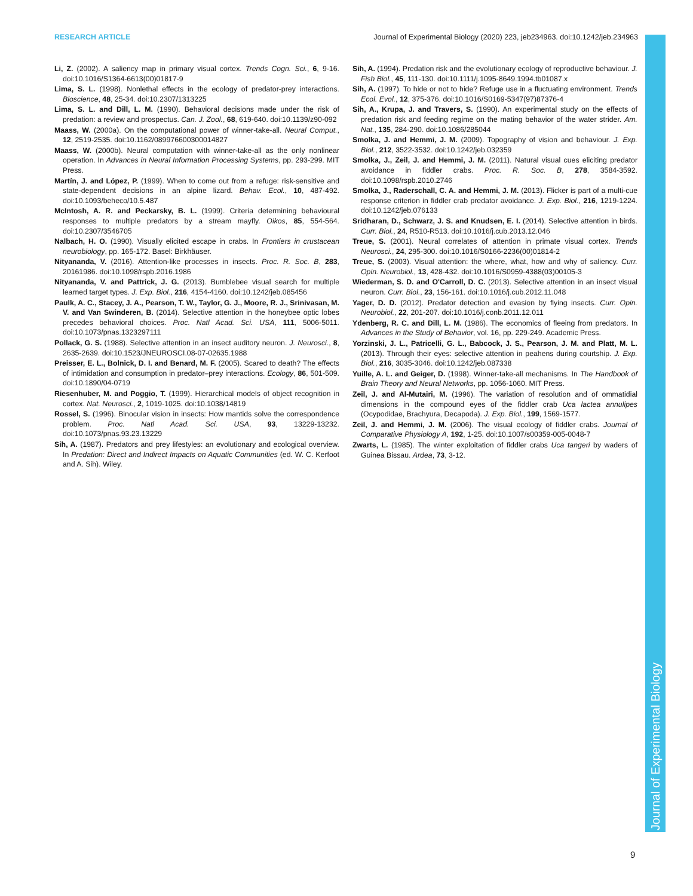RESEARCH ARTICLE Journal of Experimental Biology (2020) 223, jeb234963. doi:10.1242/jeb.234963
Journal of Experimental Biology
Li, Z. (2002). A saliency map in primary visual cortex. Trends Cogn. Sci., 6, 9-16. doi:10.1016/S1364-6613(00)01817-9
Lima, S. L. (1998). Nonlethal effects in the ecology of predator-prey interactions. Bioscience, 48, 25-34. doi:10.2307/1313225
Lima, S. L. and Dill, L. M. (1990). Behavioral decisions made under the risk of predation: a review and prospectus. Can. J. Zool., 68, 619-640. doi:10.1139/z90-092
Maass, W. (2000a). On the computational power of winner-take-all. Neural Comput., 12, 2519-2535. doi:10.1162/089976600300014827
Maass, W. (2000b). Neural computation with winner-take-all as the only nonlinear operation. In Advances in Neural Information Processing Systems, pp. 293-299. MIT Press.
Martín, J. and López, P. (1999). When to come out from a refuge: risk-sensitive and state-dependent decisions in an alpine lizard. Behav. Ecol., 10, 487-492. doi:10.1093/beheco/10.5.487
McIntosh, A. R. and Peckarsky, B. L. (1999). Criteria determining behavioural responses to multiple predators by a stream mayfly. Oikos, 85, 554-564. doi:10.2307/3546705
Nalbach, H. O. (1990). Visually elicited escape in crabs. In Frontiers in crustacean neurobiology, pp. 165-172. Basel: Birkhäuser.
Nityananda, V. (2016). Attention-like processes in insects. Proc. R. Soc. B, 283, 20161986. doi:10.1098/rspb.2016.1986
Nityananda, V. and Pattrick, J. G. (2013). Bumblebee visual search for multiple learned target types. J. Exp. Biol., 216, 4154-4160. doi:10.1242/jeb.085456
Paulk, A. C., Stacey, J. A., Pearson, T. W., Taylor, G. J., Moore, R. J., Srinivasan, M. V. and Van Swinderen, B. (2014). Selective attention in the honeybee optic lobes precedes behavioral choices. Proc. Natl Acad. Sci. USA, 111, 5006-5011. doi:10.1073/pnas.1323297111
Pollack, G. S. (1988). Selective attention in an insect auditory neuron. J. Neurosci., 8, 2635-2639. doi:10.1523/JNEUROSCI.08-07-02635.1988
Preisser, E. L., Bolnick, D. I. and Benard, M. F. (2005). Scared to death? The effects of intimidation and consumption in predator–prey interactions. Ecology, 86, 501-509. doi:10.1890/04-0719
Riesenhuber, M. and Poggio, T. (1999). Hierarchical models of object recognition in cortex. Nat. Neurosci., 2, 1019-1025. doi:10.1038/14819
Rossel, S. (1996). Binocular vision in insects: How mantids solve the correspondence problem. Proc. Natl Acad. Sci. USA, 93, 13229-13232. doi:10.1073/pnas.93.23.13229
Sih, A. (1987). Predators and prey lifestyles: an evolutionary and ecological overview. In Predation: Direct and Indirect Impacts on Aquatic Communities (ed. W. C. Kerfoot and A. Sih). Wiley.
Sih, A. (1994). Predation risk and the evolutionary ecology of reproductive behaviour. J. Fish Biol., 45, 111-130. doi:10.1111/j.1095-8649.1994.tb01087.x
Sih, A. (1997). To hide or not to hide? Refuge use in a fluctuating environment. Trends Ecol. Evol., 12, 375-376. doi:10.1016/S0169-5347(97)87376-4
Sih, A., Krupa, J. and Travers, S. (1990). An experimental study on the effects of predation risk and feeding regime on the mating behavior of the water strider. Am. Nat., 135, 284-290. doi:10.1086/285044
Smolka, J. and Hemmi, J. M. (2009). Topography of vision and behaviour. J. Exp. Biol., 212, 3522-3532. doi:10.1242/jeb.032359
Smolka, J., Zeil, J. and Hemmi, J. M. (2011). Natural visual cues eliciting predator avoidance in fiddler crabs. Proc. R. Soc. B, 278, 3584-3592. doi:10.1098/rspb.2010.2746
Smolka, J., Raderschall, C. A. and Hemmi, J. M. (2013). Flicker is part of a multi-cue response criterion in fiddler crab predator avoidance. J. Exp. Biol., 216, 1219-1224. doi:10.1242/jeb.076133
Sridharan, D., Schwarz, J. S. and Knudsen, E. I. (2014). Selective attention in birds. Curr. Biol., 24, R510-R513. doi:10.1016/j.cub.2013.12.046
Treue, S. (2001). Neural correlates of attention in primate visual cortex. Trends Neurosci., 24, 295-300. doi:10.1016/S0166-2236(00)01814-2
Treue, S. (2003). Visual attention: the where, what, how and why of saliency. Curr. Opin. Neurobiol., 13, 428-432. doi:10.1016/S0959-4388(03)00105-3
Wiederman, S. D. and O'Carroll, D. C. (2013). Selective attention in an insect visual neuron. Curr. Biol., 23, 156-161. doi:10.1016/j.cub.2012.11.048
Yager, D. D. (2012). Predator detection and evasion by flying insects. Curr. Opin. Neurobiol., 22, 201-207. doi:10.1016/j.conb.2011.12.011
Ydenberg, R. C. and Dill, L. M. (1986). The economics of fleeing from predators. In Advances in the Study of Behavior, vol. 16, pp. 229-249. Academic Press.
Yorzinski, J. L., Patricelli, G. L., Babcock, J. S., Pearson, J. M. and Platt, M. L. (2013). Through their eyes: selective attention in peahens during courtship. J. Exp. Biol., 216, 3035-3046. doi:10.1242/jeb.087338
Yuille, A. L. and Geiger, D. (1998). Winner-take-all mechanisms. In The Handbook of Brain Theory and Neural Networks, pp. 1056-1060. MIT Press.
Zeil, J. and Al-Mutairi, M. (1996). The variation of resolution and of ommatidial dimensions in the compound eyes of the fiddler crab Uca lactea annulipes (Ocypodidae, Brachyura, Decapoda). J. Exp. Biol., 199, 1569-1577.
Zeil, J. and Hemmi, J. M. (2006). The visual ecology of fiddler crabs. Journal of Comparative Physiology A, 192, 1-25. doi:10.1007/s00359-005-0048-7
Zwarts, L. (1985). The winter exploitation of fiddler crabs Uca tangeri by waders of Guinea Bissau. Ardea, 73, 3-12.
9